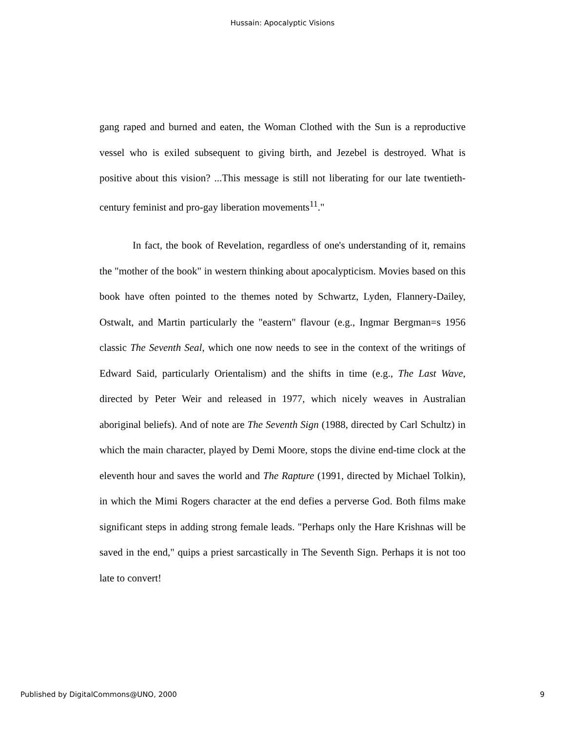Hussain: Apocalyptic Visions
gang raped and burned and eaten, the Woman Clothed with the Sun is a reproductive vessel who is exiled subsequent to giving birth, and Jezebel is destroyed. What is positive about this vision? ...This message is still not liberating for our late twentieth-century feminist and pro-gay liberation movements<sup>11</sup>."
In fact, the book of Revelation, regardless of one's understanding of it, remains the "mother of the book" in western thinking about apocalypticism. Movies based on this book have often pointed to the themes noted by Schwartz, Lyden, Flannery-Dailey, Ostwalt, and Martin particularly the "eastern" flavour (e.g., Ingmar Bergman=s 1956 classic The Seventh Seal, which one now needs to see in the context of the writings of Edward Said, particularly Orientalism) and the shifts in time (e.g., The Last Wave, directed by Peter Weir and released in 1977, which nicely weaves in Australian aboriginal beliefs). And of note are The Seventh Sign (1988, directed by Carl Schultz) in which the main character, played by Demi Moore, stops the divine end-time clock at the eleventh hour and saves the world and The Rapture (1991, directed by Michael Tolkin), in which the Mimi Rogers character at the end defies a perverse God. Both films make significant steps in adding strong female leads. "Perhaps only the Hare Krishnas will be saved in the end," quips a priest sarcastically in The Seventh Sign. Perhaps it is not too late to convert!
Published by DigitalCommons@UNO, 2000 9